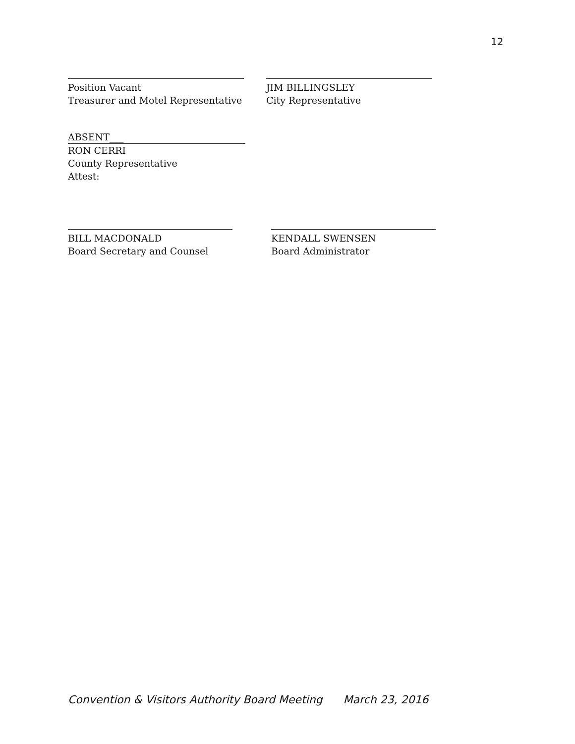12
Position Vacant
Treasurer and Motel Representative
JIM BILLINGSLEY
City Representative
ABSENT___
RON CERRI
County Representative
Attest:
BILL MACDONALD
Board Secretary and Counsel
KENDALL SWENSEN
Board Administrator
Convention & Visitors Authority Board Meeting March 23, 2016